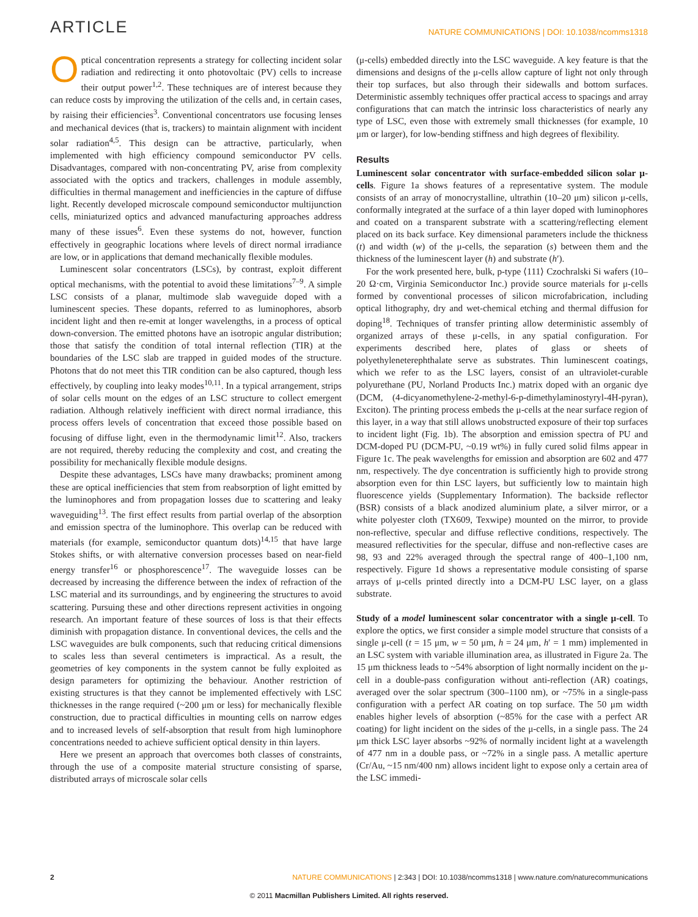ARTICLE NATURE COMMUNICATIONS | DOI: 10.1038/ncomms1318
Optical concentration represents a strategy for collecting incident solar radiation and redirecting it onto photovoltaic (PV) cells to increase their output power<sup>1,2</sup>. These techniques are of interest because they can reduce costs by improving the utilization of the cells and, in certain cases, by raising their efficiencies<sup>3</sup>. Conventional concentrators use focusing lenses and mechanical devices (that is, trackers) to maintain alignment with incident solar radiation<sup>4,5</sup>. This design can be attractive, particularly, when implemented with high efficiency compound semiconductor PV cells. Disadvantages, compared with non-concentrating PV, arise from complexity associated with the optics and trackers, challenges in module assembly, difficulties in thermal management and inefficiencies in the capture of diffuse light. Recently developed microscale compound semiconductor multijunction cells, miniaturized optics and advanced manufacturing approaches address many of these issues<sup>6</sup>. Even these systems do not, however, function effectively in geographic locations where levels of direct normal irradiance are low, or in applications that demand mechanically flexible modules.
Luminescent solar concentrators (LSCs), by contrast, exploit different optical mechanisms, with the potential to avoid these limitations<sup>7–9</sup>. A simple LSC consists of a planar, multimode slab waveguide doped with a luminescent species. These dopants, referred to as luminophores, absorb incident light and then re-emit at longer wavelengths, in a process of optical down-conversion. The emitted photons have an isotropic angular distribution; those that satisfy the condition of total internal reflection (TIR) at the boundaries of the LSC slab are trapped in guided modes of the structure. Photons that do not meet this TIR condition can be also captured, though less effectively, by coupling into leaky modes<sup>10,11</sup>. In a typical arrangement, strips of solar cells mount on the edges of an LSC structure to collect emergent radiation. Although relatively inefficient with direct normal irradiance, this process offers levels of concentration that exceed those possible based on focusing of diffuse light, even in the thermodynamic limit<sup>12</sup>. Also, trackers are not required, thereby reducing the complexity and cost, and creating the possibility for mechanically flexible module designs.
Despite these advantages, LSCs have many drawbacks; prominent among these are optical inefficiencies that stem from reabsorption of light emitted by the luminophores and from propagation losses due to scattering and leaky waveguiding<sup>13</sup>. The first effect results from partial overlap of the absorption and emission spectra of the luminophore. This overlap can be reduced with materials (for example, semiconductor quantum dots)<sup>14,15</sup> that have large Stokes shifts, or with alternative conversion processes based on near-field energy transfer<sup>16</sup> or phosphorescence<sup>17</sup>. The waveguide losses can be decreased by increasing the difference between the index of refraction of the LSC material and its surroundings, and by engineering the structures to avoid scattering. Pursuing these and other directions represent activities in ongoing research. An important feature of these sources of loss is that their effects diminish with propagation distance. In conventional devices, the cells and the LSC waveguides are bulk components, such that reducing critical dimensions to scales less than several centimeters is impractical. As a result, the geometries of key components in the system cannot be fully exploited as design parameters for optimizing the behaviour. Another restriction of existing structures is that they cannot be implemented effectively with LSC thicknesses in the range required (~200 μm or less) for mechanically flexible construction, due to practical difficulties in mounting cells on narrow edges and to increased levels of self-absorption that result from high luminophore concentrations needed to achieve sufficient optical density in thin layers.
Here we present an approach that overcomes both classes of constraints, through the use of a composite material structure consisting of sparse, distributed arrays of microscale solar cells
(μ-cells) embedded directly into the LSC waveguide. A key feature is that the dimensions and designs of the μ-cells allow capture of light not only through their top surfaces, but also through their sidewalls and bottom surfaces. Deterministic assembly techniques offer practical access to spacings and array configurations that can match the intrinsic loss characteristics of nearly any type of LSC, even those with extremely small thicknesses (for example, 10 μm or larger), for low-bending stiffness and high degrees of flexibility.
Results
Luminescent solar concentrator with surface-embedded silicon solar μ-cells. Figure 1a shows features of a representative system. The module consists of an array of monocrystalline, ultrathin (10–20 μm) silicon μ-cells, conformally integrated at the surface of a thin layer doped with luminophores and coated on a transparent substrate with a scattering/reflecting element placed on its back surface. Key dimensional parameters include the thickness (t) and width (w) of the μ-cells, the separation (s) between them and the thickness of the luminescent layer (h) and substrate (h′).
For the work presented here, bulk, p-type ⟨111⟩ Czochralski Si wafers (10–20 Ω·cm, Virginia Semiconductor Inc.) provide source materials for μ-cells formed by conventional processes of silicon microfabrication, including optical lithography, dry and wet-chemical etching and thermal diffusion for doping<sup>18</sup>. Techniques of transfer printing allow deterministic assembly of organized arrays of these μ-cells, in any spatial configuration. For experiments described here, plates of glass or sheets of polyethyleneterephthalate serve as substrates. Thin luminescent coatings, which we refer to as the LSC layers, consist of an ultraviolet-curable polyurethane (PU, Norland Products Inc.) matrix doped with an organic dye (DCM, (4-dicyanomethylene-2-methyl-6-p-dimethylaminostyryl-4H-pyran), Exciton). The printing process embeds the μ-cells at the near surface region of this layer, in a way that still allows unobstructed exposure of their top surfaces to incident light (Fig. 1b). The absorption and emission spectra of PU and DCM-doped PU (DCM-PU, ~0.19 wt%) in fully cured solid films appear in Figure 1c. The peak wavelengths for emission and absorption are 602 and 477 nm, respectively. The dye concentration is sufficiently high to provide strong absorption even for thin LSC layers, but sufficiently low to maintain high fluorescence yields (Supplementary Information). The backside reflector (BSR) consists of a black anodized aluminium plate, a silver mirror, or a white polyester cloth (TX609, Texwipe) mounted on the mirror, to provide non-reflective, specular and diffuse reflective conditions, respectively. The measured reflectivities for the specular, diffuse and non-reflective cases are 98, 93 and 22% averaged through the spectral range of 400–1,100 nm, respectively. Figure 1d shows a representative module consisting of sparse arrays of μ-cells printed directly into a DCM-PU LSC layer, on a glass substrate.
Study of a model luminescent solar concentrator with a single μ-cell. To explore the optics, we first consider a simple model structure that consists of a single μ-cell (t = 15 μm, w = 50 μm, h = 24 μm, h′ = 1 mm) implemented in an LSC system with variable illumination area, as illustrated in Figure 2a. The 15 μm thickness leads to ~54% absorption of light normally incident on the μ-cell in a double-pass configuration without anti-reflection (AR) coatings, averaged over the solar spectrum (300–1100 nm), or ~75% in a single-pass configuration with a perfect AR coating on top surface. The 50 μm width enables higher levels of absorption (~85% for the case with a perfect AR coating) for light incident on the sides of the μ-cells, in a single pass. The 24 μm thick LSC layer absorbs ~92% of normally incident light at a wavelength of 477 nm in a double pass, or ~72% in a single pass. A metallic aperture (Cr/Au, ~15 nm/400 nm) allows incident light to expose only a certain area of the LSC immedi-
2 NATURE COMMUNICATIONS | 2:343 | DOI: 10.1038/ncomms1318 | www.nature.com/naturecommunications
© 2011 Macmillan Publishers Limited. All rights reserved.